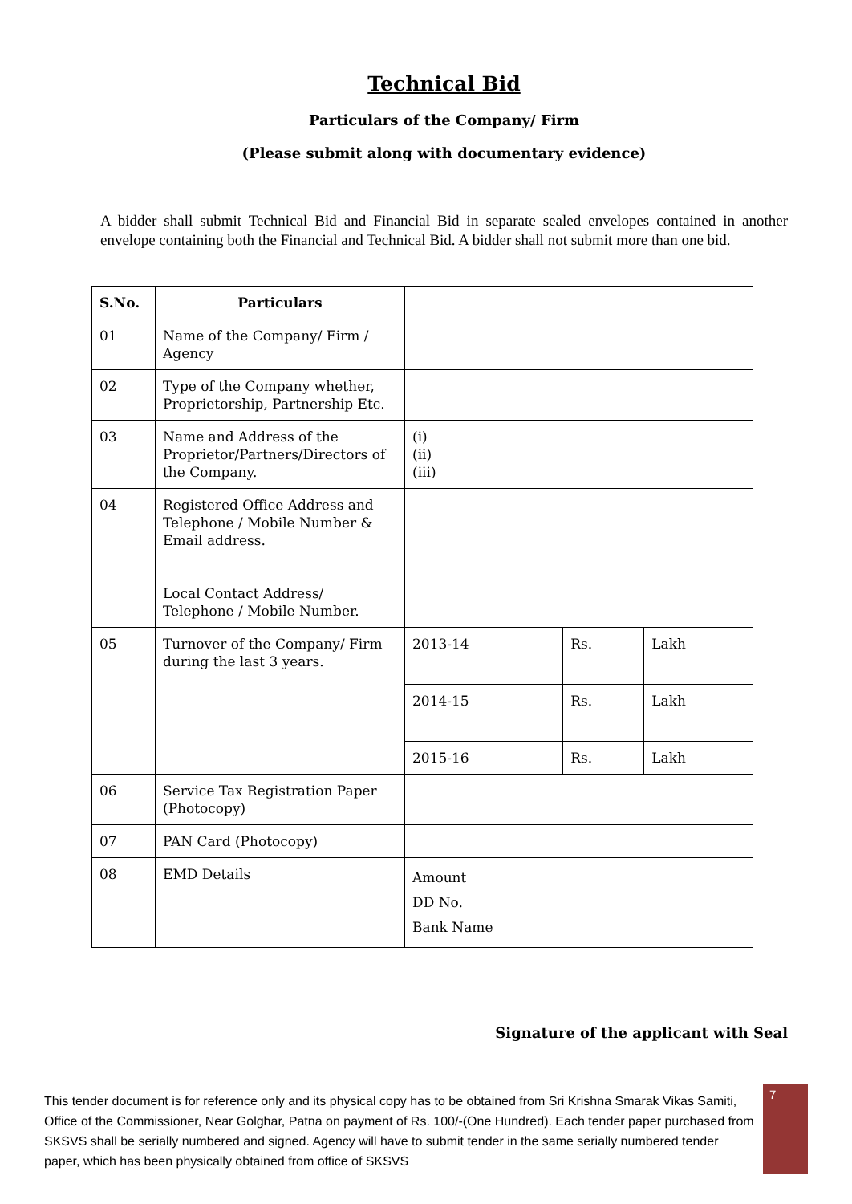Technical Bid
Particulars of the Company/ Firm
(Please submit along with documentary evidence)
A bidder shall submit Technical Bid and Financial Bid in separate sealed envelopes contained in another envelope containing both the Financial and Technical Bid. A bidder shall not submit more than one bid.
| S.No. | Particulars | | | |
| 01 | Name of the Company/ Firm / Agency | | | |
| 02 | Type of the Company whether, Proprietorship, Partnership Etc. | | | |
| 03 | Name and Address of the Proprietor/Partners/Directors of the Company. | (i) (ii) (iii) | | |
| 04 | Registered Office Address and Telephone / Mobile Number & Email address. Local Contact Address/ Telephone / Mobile Number. | | | |
| 05 | Turnover of the Company/ Firm during the last 3 years. | 2013-14 | Rs. | Lakh |
| | | 2014-15 | Rs. | Lakh |
| | | 2015-16 | Rs. | Lakh |
| 06 | Service Tax Registration Paper (Photocopy) | | | |
| 07 | PAN Card (Photocopy) | | | |
| 08 | EMD Details | Amount DD No. Bank Name | | |
Signature of the applicant with Seal
This tender document is for reference only and its physical copy has to be obtained from Sri Krishna Smarak Vikas Samiti, Office of the Commissioner, Near Golghar, Patna on payment of Rs. 100/-(One Hundred). Each tender paper purchased from SKSVS shall be serially numbered and signed. Agency will have to submit tender in the same serially numbered tender paper, which has been physically obtained from office of SKSVS
7